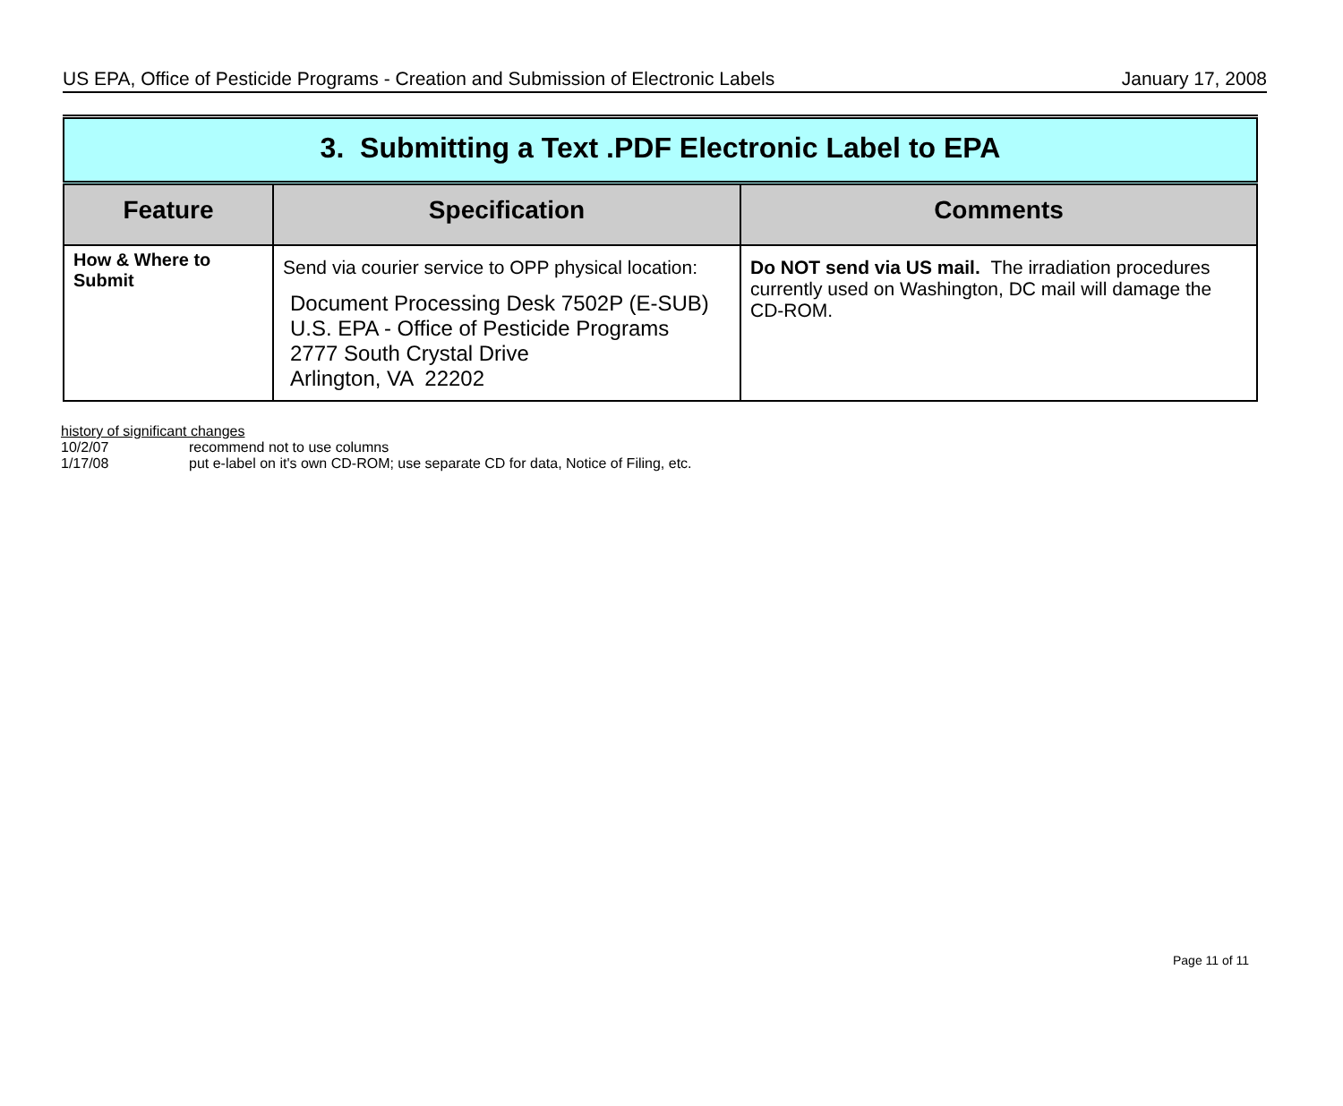US EPA, Office of Pesticide Programs - Creation and Submission of Electronic Labels January 17, 2008
| 3. Submitting a Text .PDF Electronic Label to EPA | | |
| Feature | Specification | Comments |
| How & Where to Submit | Send via courier service to OPP physical location: Document Processing Desk 7502P (E-SUB) U.S. EPA - Office of Pesticide Programs 2777 South Crystal Drive Arlington, VA 22202 | Do NOT send via US mail. The irradiation procedures currently used on Washington, DC mail will damage the CD-ROM. |
history of significant changes
10/2/07 recommend not to use columns
1/17/08 put e-label on it's own CD-ROM; use separate CD for data, Notice of Filing, etc.
Page 11 of 11